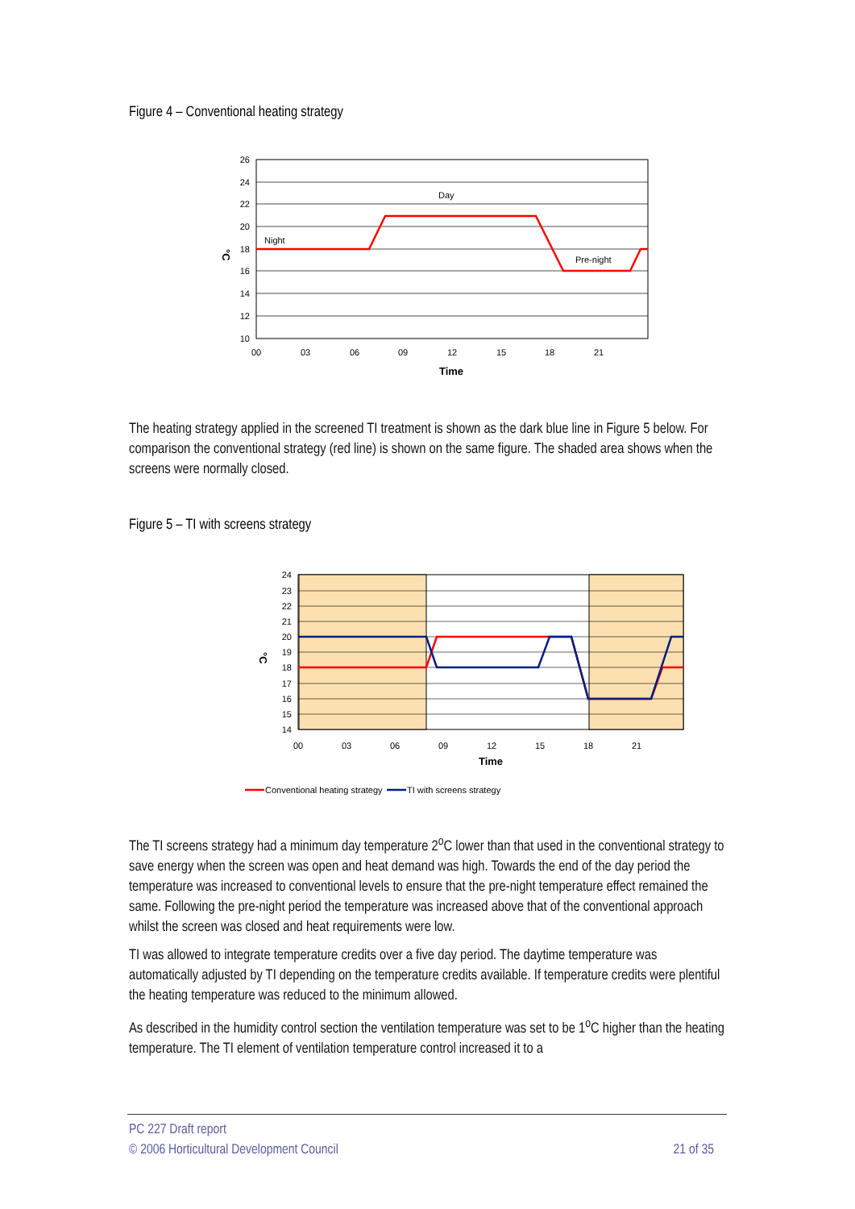Figure 4 – Conventional heating strategy
26
24
22
20
18
16
14
12
10
Night
Day
Pre-night
00
03
06
09
12
15
18
21
Time
°C
The heating strategy applied in the screened TI treatment is shown as the dark blue line in Figure 5 below. For comparison the conventional strategy (red line) is shown on the same figure. The shaded area shows when the screens were normally closed.
Figure 5 – TI with screens strategy
24
23
22
21
20
19
18
17
16
15
14
00
03
06
09
12
15
18
21
Time
°C
Conventional heating strategy
TI with screens strategy
The TI screens strategy had a minimum day temperature 2<sup>o</sup>C lower than that used in the conventional strategy to save energy when the screen was open and heat demand was high. Towards the end of the day period the temperature was increased to conventional levels to ensure that the pre-night temperature effect remained the same. Following the pre-night period the temperature was increased above that of the conventional approach whilst the screen was closed and heat requirements were low.
TI was allowed to integrate temperature credits over a five day period. The daytime temperature was automatically adjusted by TI depending on the temperature credits available. If temperature credits were plentiful the heating temperature was reduced to the minimum allowed.
As described in the humidity control section the ventilation temperature was set to be 1<sup>o</sup>C higher than the heating temperature. The TI element of ventilation temperature control increased it to a
PC 227 Draft report
© 2006 Horticultural Development Council 21 of 35